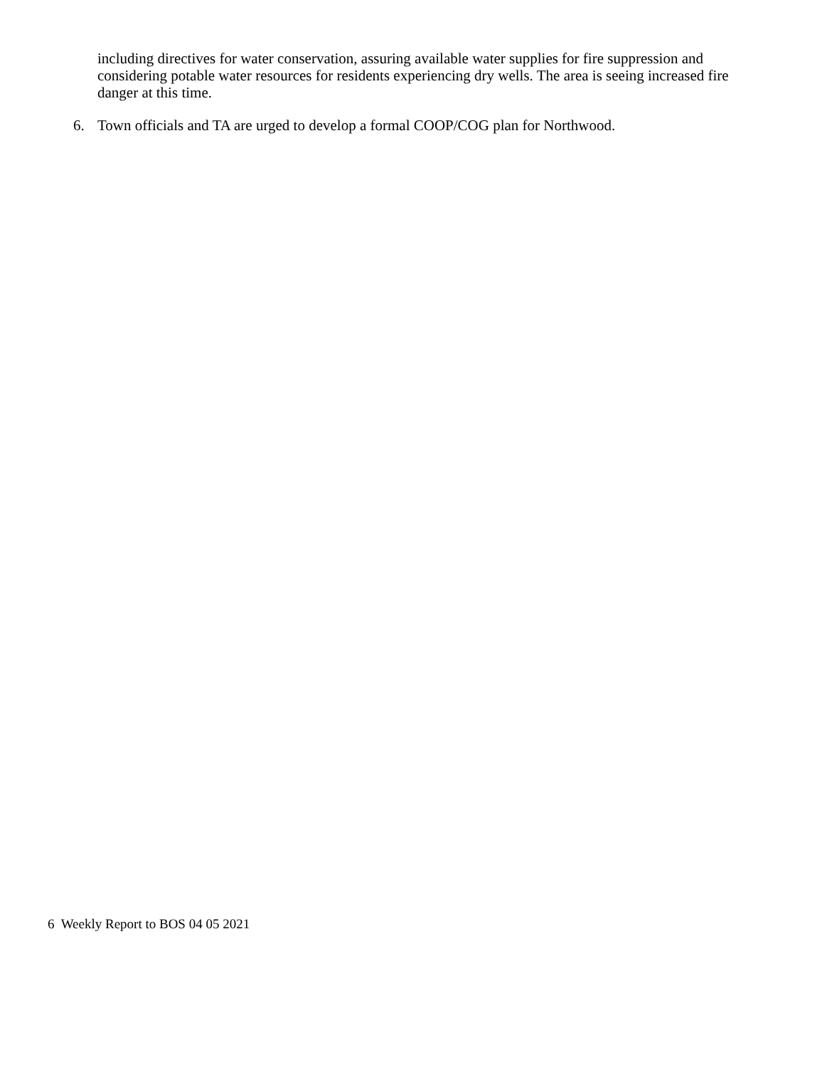including directives for water conservation, assuring available water supplies for fire suppression and considering potable water resources for residents experiencing dry wells. The area is seeing increased fire danger at this time.
6. Town officials and TA are urged to develop a formal COOP/COG plan for Northwood.
6 Weekly Report to BOS 04 05 2021